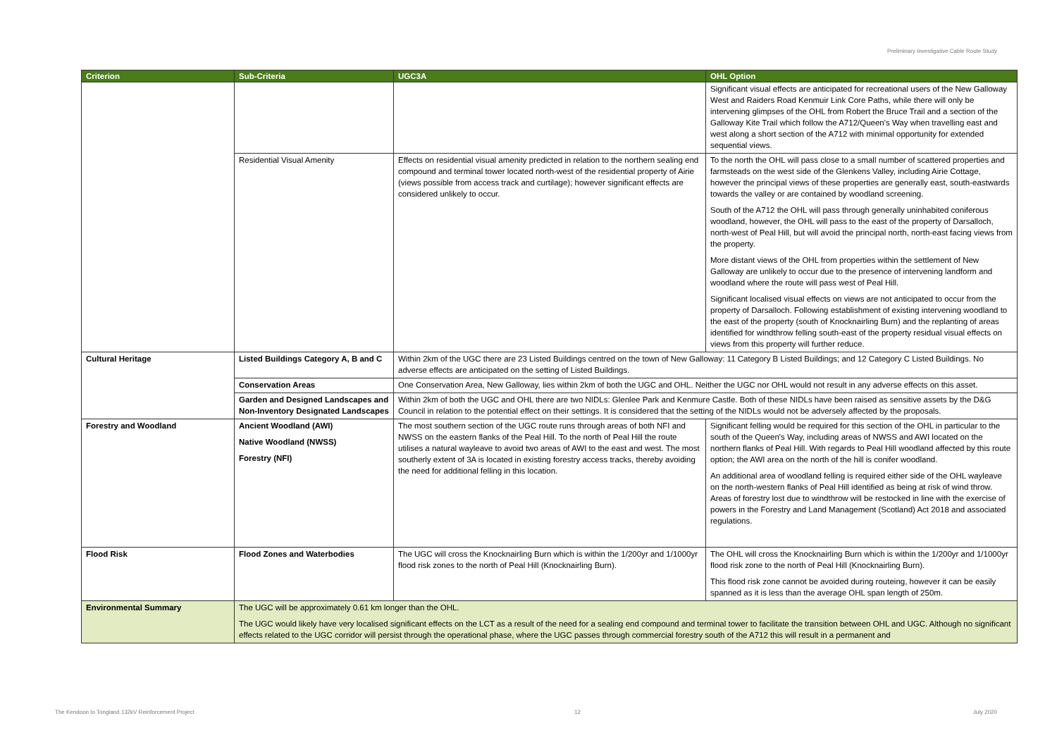Preliminary Investigative Cable Route Study
| Criterion | Sub-Criteria | UGC3A | OHL Option |
| --- | --- | --- | --- |
| | | | Significant visual effects are anticipated for recreational users of the New Galloway West and Raiders Road Kenmuir Link Core Paths, while there will only be intervening glimpses of the OHL from Robert the Bruce Trail and a section of the Galloway Kite Trail which follow the A712/Queen's Way when travelling east and west along a short section of the A712 with minimal opportunity for extended sequential views. |
| | Residential Visual Amenity | Effects on residential visual amenity predicted in relation to the northern sealing end compound and terminal tower located north-west of the residential property of Airie (views possible from access track and curtilage); however significant effects are considered unlikely to occur. | To the north the OHL will pass close to a small number of scattered properties and farmsteads on the west side of the Glenkens Valley, including Airie Cottage, however the principal views of these properties are generally east, south-eastwards towards the valley or are contained by woodland screening. South of the A712 the OHL will pass through generally uninhabited coniferous woodland, however, the OHL will pass to the east of the property of Darsalloch, north-west of Peal Hill, but will avoid the principal north, north-east facing views from the property. More distant views of the OHL from properties within the settlement of New Galloway are unlikely to occur due to the presence of intervening landform and woodland where the route will pass west of Peal Hill. Significant localised visual effects on views are not anticipated to occur from the property of Darsalloch. Following establishment of existing intervening woodland to the east of the property (south of Knocknairling Burn) and the replanting of areas identified for windthrow felling south-east of the property residual visual effects on views from this property will further reduce. |
| Cultural Heritage | Listed Buildings Category A, B and C | Within 2km of the UGC there are 23 Listed Buildings centred on the town of New Galloway: 11 Category B Listed Buildings; and 12 Category C Listed Buildings. No adverse effects are anticipated on the setting of Listed Buildings. | |
| | Conservation Areas | One Conservation Area, New Galloway, lies within 2km of both the UGC and OHL. Neither the UGC nor OHL would not result in any adverse effects on this asset. | |
| | Garden and Designed Landscapes and Non-Inventory Designated Landscapes | Within 2km of both the UGC and OHL there are two NIDLs: Glenlee Park and Kenmure Castle. Both of these NIDLs have been raised as sensitive assets by the D&G Council in relation to the potential effect on their settings. It is considered that the setting of the NIDLs would not be adversely affected by the proposals. | |
| Forestry and Woodland | Ancient Woodland (AWI) Native Woodland (NWSS) Forestry (NFI) | The most southern section of the UGC route runs through areas of both NFI and NWSS on the eastern flanks of the Peal Hill. To the north of Peal Hill the route utilises a natural wayleave to avoid two areas of AWI to the east and west. The most southerly extent of 3A is located in existing forestry access tracks, thereby avoiding the need for additional felling in this location. | Significant felling would be required for this section of the OHL in particular to the south of the Queen's Way, including areas of NWSS and AWI located on the northern flanks of Peal Hill. With regards to Peal Hill woodland affected by this route option; the AWI area on the north of the hill is conifer woodland. An additional area of woodland felling is required either side of the OHL wayleave on the north-western flanks of Peal Hill identified as being at risk of wind throw. Areas of forestry lost due to windthrow will be restocked in line with the exercise of powers in the Forestry and Land Management (Scotland) Act 2018 and associated regulations. |
| Flood Risk | Flood Zones and Waterbodies | The UGC will cross the Knocknairling Burn which is within the 1/200yr and 1/1000yr flood risk zones to the north of Peal Hill (Knocknairling Burn). | The OHL will cross the Knocknairling Burn which is within the 1/200yr and 1/1000yr flood risk zone to the north of Peal Hill (Knocknairling Burn). This flood risk zone cannot be avoided during routeing, however it can be easily spanned as it is less than the average OHL span length of 250m. |
| Environmental Summary | The UGC will be approximately 0.61 km longer than the OHL. The UGC would likely have very localised significant effects on the LCT as a result of the need for a sealing end compound and terminal tower to facilitate the transition between OHL and UGC. Although no significant effects related to the UGC corridor will persist through the operational phase, where the UGC passes through commercial forestry south of the A712 this will result in a permanent and | | |
The Kendoon to Tongland 132kV Reinforcement Project
12 July 2020